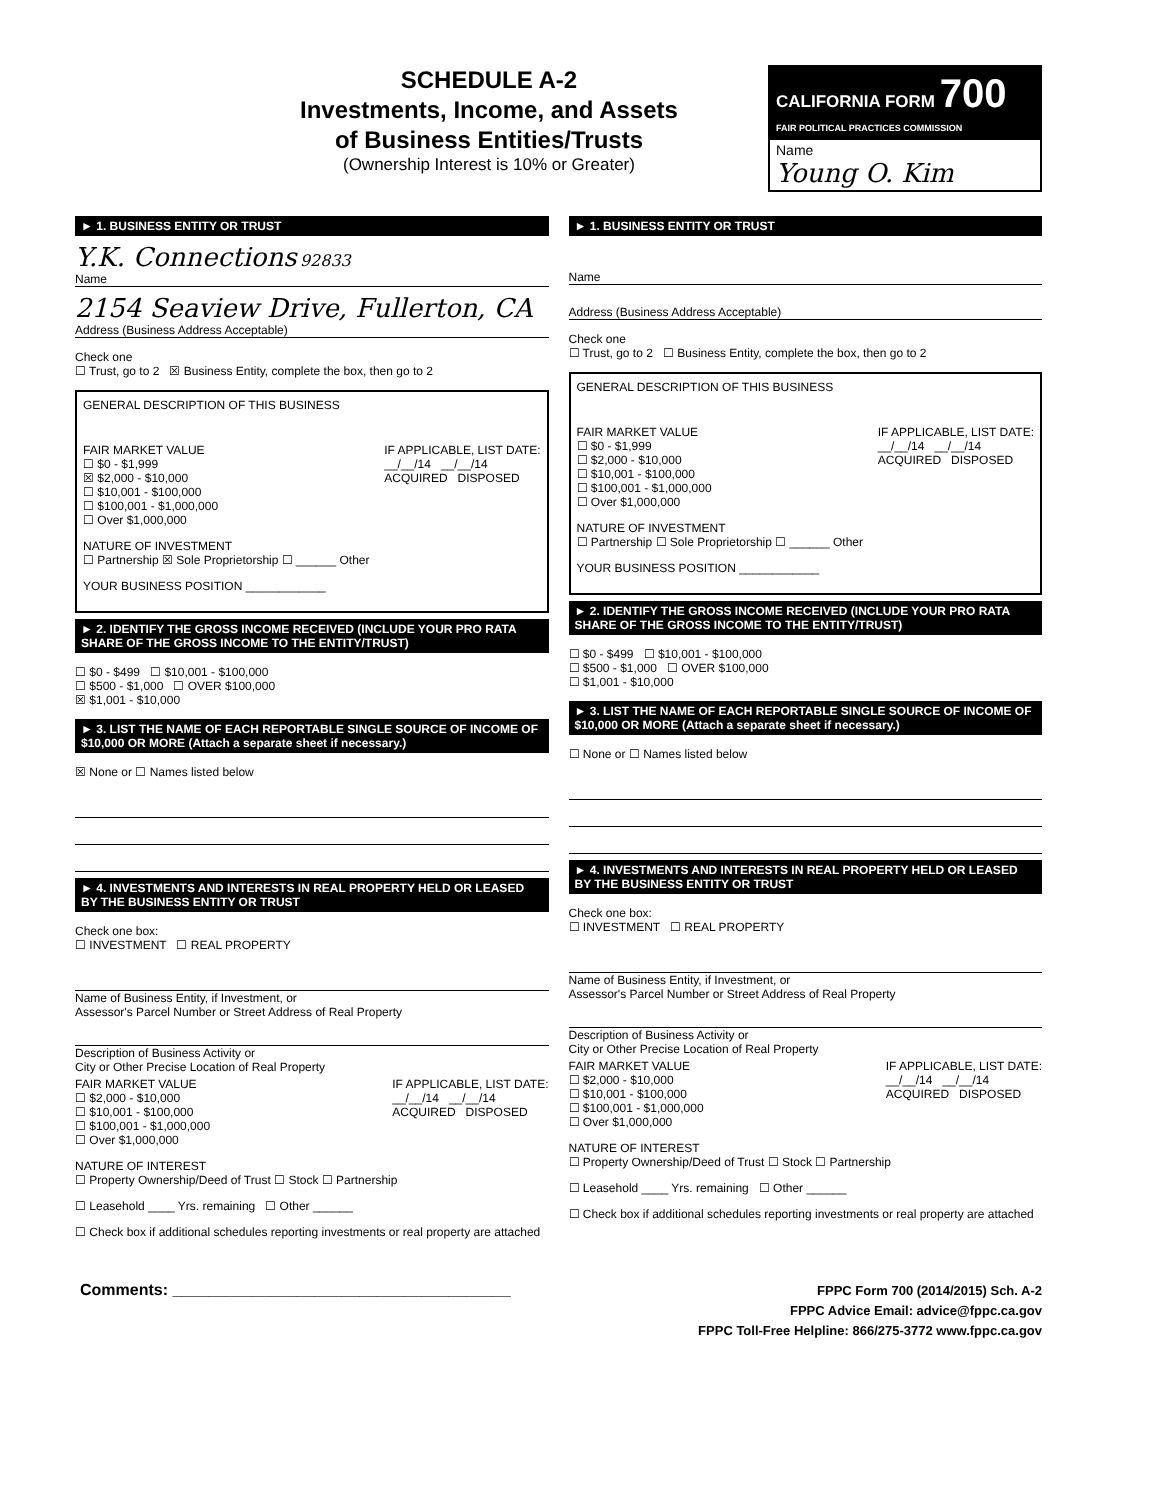SCHEDULE A-2
Investments, Income, and Assets
of Business Entities/Trusts
(Ownership Interest is 10% or Greater)
CALIFORNIA FORM 700
FAIR POLITICAL PRACTICES COMMISSION
Name
Young O. Kim
► 1. BUSINESS ENTITY OR TRUST
Y.K. Connections 92833
Name
2154 Seaview Drive, Fullerton, CA
Address (Business Address Acceptable)
Check one
☐ Trust, go to 2 ☒ Business Entity, complete the box, then go to 2
GENERAL DESCRIPTION OF THIS BUSINESS
FAIR MARKET VALUE
☐ $0 - $1,999
☒ $2,000 - $10,000
☐ $10,001 - $100,000
☐ $100,001 - $1,000,000
☐ Over $1,000,000
IF APPLICABLE, LIST DATE:
__/__/14 __/__/14
ACQUIRED DISPOSED
NATURE OF INVESTMENT
☐ Partnership ☒ Sole Proprietorship ☐ ______ Other
YOUR BUSINESS POSITION ____________
► 2. IDENTIFY THE GROSS INCOME RECEIVED (INCLUDE YOUR PRO RATA SHARE OF THE GROSS INCOME TO THE ENTITY/TRUST)
☐ $0 - $499 ☐ $10,001 - $100,000
☐ $500 - $1,000 ☐ OVER $100,000
☒ $1,001 - $10,000
► 3. LIST THE NAME OF EACH REPORTABLE SINGLE SOURCE OF INCOME OF $10,000 OR MORE (Attach a separate sheet if necessary.)
☒ None or ☐ Names listed below
► 4. INVESTMENTS AND INTERESTS IN REAL PROPERTY HELD OR LEASED BY THE BUSINESS ENTITY OR TRUST
Check one box:
☐ INVESTMENT ☐ REAL PROPERTY
Name of Business Entity, if Investment, or
Assessor's Parcel Number or Street Address of Real Property
Description of Business Activity or
City or Other Precise Location of Real Property
FAIR MARKET VALUE
☐ $2,000 - $10,000
☐ $10,001 - $100,000
☐ $100,001 - $1,000,000
☐ Over $1,000,000
IF APPLICABLE, LIST DATE:
__/__/14 __/__/14
ACQUIRED DISPOSED
NATURE OF INTEREST
☐ Property Ownership/Deed of Trust ☐ Stock ☐ Partnership
☐ Leasehold ____ Yrs. remaining ☐ Other ______
☐ Check box if additional schedules reporting investments or real property are attached
► 1. BUSINESS ENTITY OR TRUST
Name
Address (Business Address Acceptable)
Check one
☐ Trust, go to 2 ☐ Business Entity, complete the box, then go to 2
GENERAL DESCRIPTION OF THIS BUSINESS
FAIR MARKET VALUE
☐ $0 - $1,999
☐ $2,000 - $10,000
☐ $10,001 - $100,000
☐ $100,001 - $1,000,000
☐ Over $1,000,000
IF APPLICABLE, LIST DATE:
__/__/14 __/__/14
ACQUIRED DISPOSED
NATURE OF INVESTMENT
☐ Partnership ☐ Sole Proprietorship ☐ ______ Other
YOUR BUSINESS POSITION ____________
► 2. IDENTIFY THE GROSS INCOME RECEIVED (INCLUDE YOUR PRO RATA SHARE OF THE GROSS INCOME TO THE ENTITY/TRUST)
☐ $0 - $499 ☐ $10,001 - $100,000
☐ $500 - $1,000 ☐ OVER $100,000
☐ $1,001 - $10,000
► 3. LIST THE NAME OF EACH REPORTABLE SINGLE SOURCE OF INCOME OF $10,000 OR MORE (Attach a separate sheet if necessary.)
☐ None or ☐ Names listed below
► 4. INVESTMENTS AND INTERESTS IN REAL PROPERTY HELD OR LEASED BY THE BUSINESS ENTITY OR TRUST
Check one box:
☐ INVESTMENT ☐ REAL PROPERTY
Name of Business Entity, if Investment, or
Assessor's Parcel Number or Street Address of Real Property
Description of Business Activity or
City or Other Precise Location of Real Property
FAIR MARKET VALUE
☐ $2,000 - $10,000
☐ $10,001 - $100,000
☐ $100,001 - $1,000,000
☐ Over $1,000,000
IF APPLICABLE, LIST DATE:
__/__/14 __/__/14
ACQUIRED DISPOSED
NATURE OF INTEREST
☐ Property Ownership/Deed of Trust ☐ Stock ☐ Partnership
☐ Leasehold ____ Yrs. remaining ☐ Other ______
☐ Check box if additional schedules reporting investments or real property are attached
Comments: ______________________________________
FPPC Form 700 (2014/2015) Sch. A-2
FPPC Advice Email: advice@fppc.ca.gov
FPPC Toll-Free Helpline: 866/275-3772 www.fppc.ca.gov